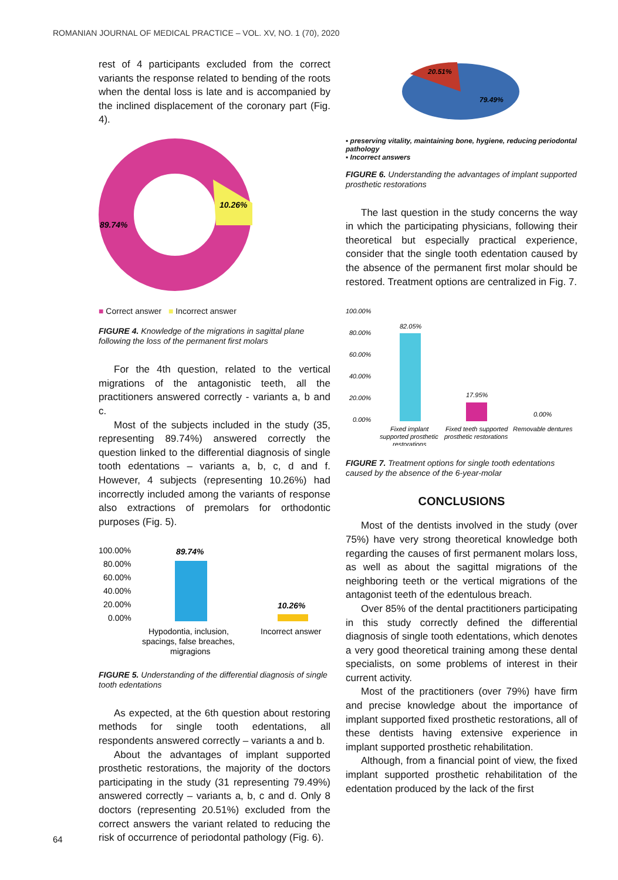ROMANIAN JOURNAL OF MEDICAL PRACTICE – VOL. XV, NO. 1 (70), 2020
rest of 4 participants excluded from the correct variants the response related to bending of the roots when the dental loss is late and is accompanied by the inclined displacement of the coronary part (Fig. 4).
10.26%
89.74%
■ Correct answer ■ Incorrect answer
FIGURE 4. Knowledge of the migrations in sagittal plane following the loss of the permanent first molars
For the 4th question, related to the vertical migrations of the antagonistic teeth, all the practitioners answered correctly - variants a, b and c.
Most of the subjects included in the study (35, representing 89.74%) answered correctly the question linked to the differential diagnosis of single tooth edentations – variants a, b, c, d and f. However, 4 subjects (representing 10.26%) had incorrectly included among the variants of response also extractions of premolars for orthodontic purposes (Fig. 5).
100.00%
80.00%
60.00%
40.00%
20.00%
0.00%
89.74%
10.26%
Hypodontia, inclusion,
spacings, false breaches,
migragions
Incorrect answer
FIGURE 5. Understanding of the differential diagnosis of single tooth edentations
As expected, at the 6th question about restoring methods for single tooth edentations, all respondents answered correctly – variants a and b.
About the advantages of implant supported prosthetic restorations, the majority of the doctors participating in the study (31 representing 79.49%) answered correctly – variants a, b, c and d. Only 8 doctors (representing 20.51%) excluded from the correct answers the variant related to reducing the risk of occurrence of periodontal pathology (Fig. 6).
20.51%
79.49%
▪ preserving vitality, maintaining bone, hygiene, reducing periodontal pathology
▪ Incorrect answers
FIGURE 6. Understanding the advantages of implant supported prosthetic restorations
The last question in the study concerns the way in which the participating physicians, following their theoretical but especially practical experience, consider that the single tooth edentation caused by the absence of the permanent first molar should be restored. Treatment options are centralized in Fig. 7.
100.00%
80.00%
60.00%
40.00%
20.00%
0.00%
82.05%
17.95%
0.00%
Fixed implant
Fixed teeth supported
Removable dentures
supported prosthetic
prosthetic restorations
restorations
FIGURE 7. Treatment options for single tooth edentations caused by the absence of the 6-year-molar
CONCLUSIONS
Most of the dentists involved in the study (over 75%) have very strong theoretical knowledge both regarding the causes of first permanent molars loss, as well as about the sagittal migrations of the neighboring teeth or the vertical migrations of the antagonist teeth of the edentulous breach.
Over 85% of the dental practitioners participating in this study correctly defined the differential diagnosis of single tooth edentations, which denotes a very good theoretical training among these dental specialists, on some problems of interest in their current activity.
Most of the practitioners (over 79%) have firm and precise knowledge about the importance of implant supported fixed prosthetic restorations, all of these dentists having extensive experience in implant supported prosthetic rehabilitation.
Although, from a financial point of view, the fixed implant supported prosthetic rehabilitation of the edentation produced by the lack of the first
64